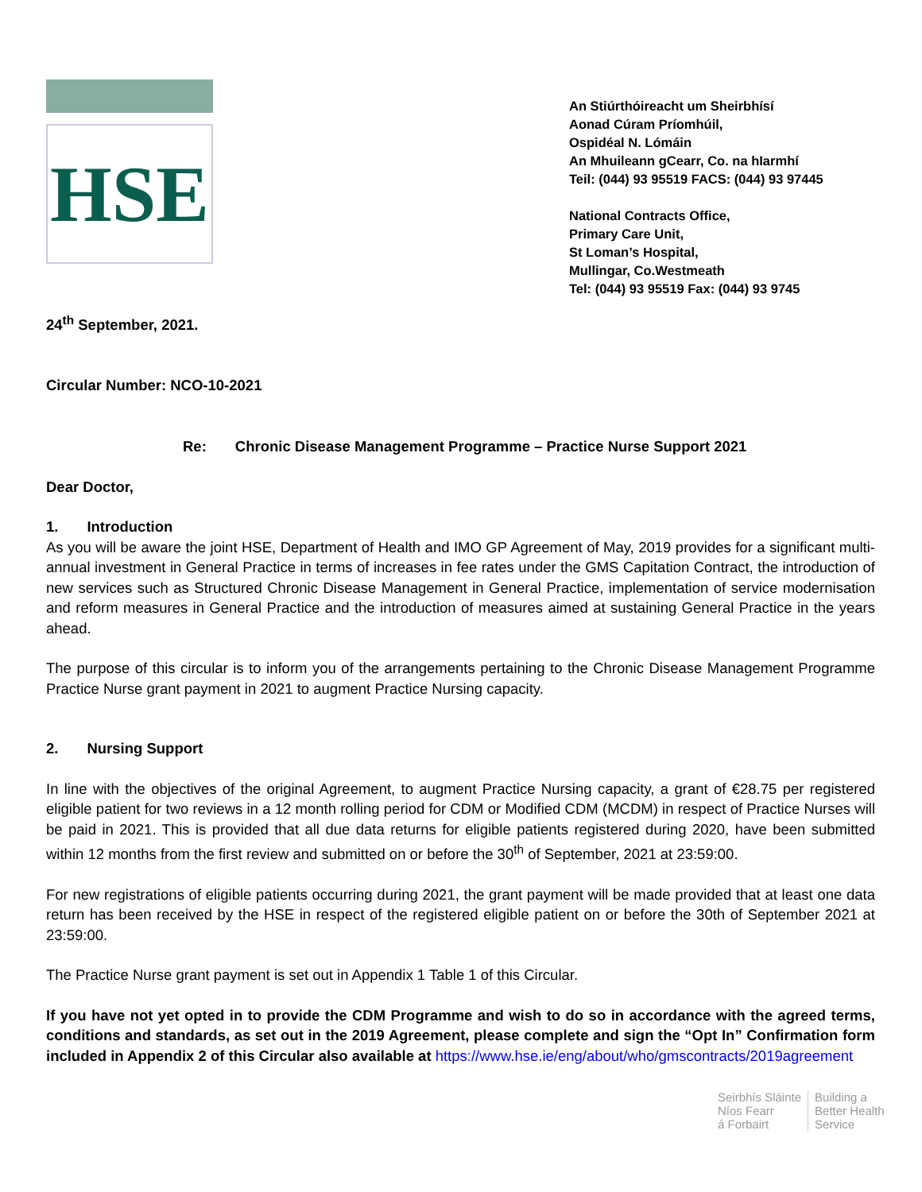HSE
An Stiúrthóireacht um Sheirbhísí
Aonad Cúram Príomhúil,
Ospidéal N. Lómáin
An Mhuileann gCearr, Co. na hIarmhí
Teil: (044) 93 95519 FACS: (044) 93 97445
National Contracts Office,
Primary Care Unit,
St Loman’s Hospital,
Mullingar, Co.Westmeath
Tel: (044) 93 95519 Fax: (044) 93 9745
24<sup>th</sup> September, 2021.
Circular Number: NCO-10-2021
Re: Chronic Disease Management Programme – Practice Nurse Support 2021
Dear Doctor,
1. Introduction
As you will be aware the joint HSE, Department of Health and IMO GP Agreement of May, 2019 provides for a significant multi-annual investment in General Practice in terms of increases in fee rates under the GMS Capitation Contract, the introduction of new services such as Structured Chronic Disease Management in General Practice, implementation of service modernisation and reform measures in General Practice and the introduction of measures aimed at sustaining General Practice in the years ahead.
The purpose of this circular is to inform you of the arrangements pertaining to the Chronic Disease Management Programme Practice Nurse grant payment in 2021 to augment Practice Nursing capacity.
2. Nursing Support
In line with the objectives of the original Agreement, to augment Practice Nursing capacity, a grant of €28.75 per registered eligible patient for two reviews in a 12 month rolling period for CDM or Modified CDM (MCDM) in respect of Practice Nurses will be paid in 2021. This is provided that all due data returns for eligible patients registered during 2020, have been submitted within 12 months from the first review and submitted on or before the 30<sup>th</sup> of September, 2021 at 23:59:00.
For new registrations of eligible patients occurring during 2021, the grant payment will be made provided that at least one data return has been received by the HSE in respect of the registered eligible patient on or before the 30th of September 2021 at 23:59:00.
The Practice Nurse grant payment is set out in Appendix 1 Table 1 of this Circular.
If you have not yet opted in to provide the CDM Programme and wish to do so in accordance with the agreed terms, conditions and standards, as set out in the 2019 Agreement, please complete and sign the “Opt In” Confirmation form included in Appendix 2 of this Circular also available at https://www.hse.ie/eng/about/who/gmscontracts/2019agreement
Seirbhís Sláinte
Níos Fearr
á Forbairt
Building a
Better Health
Service